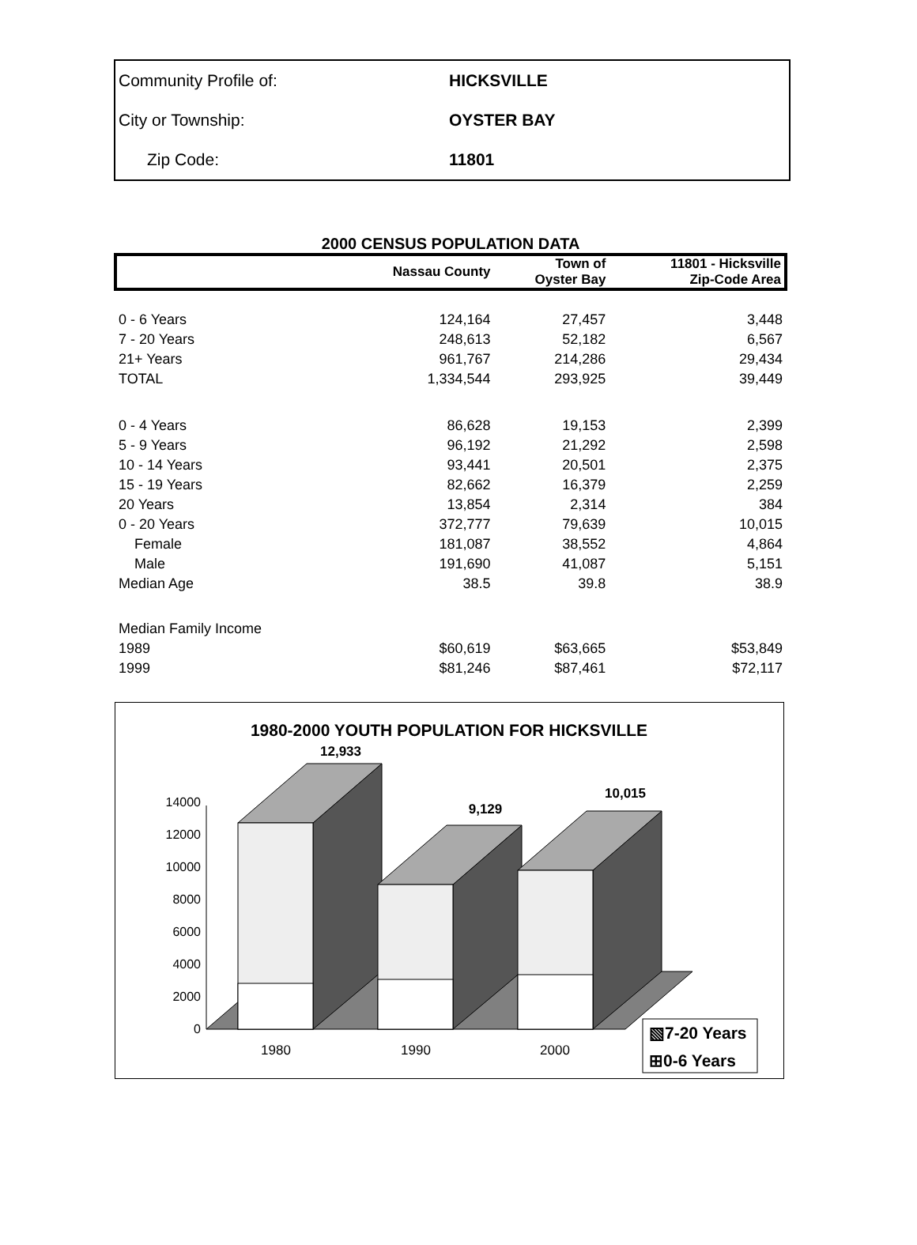| Community Profile of: | HICKSVILLE |
| City or Township: | OYSTER BAY |
| Zip Code: | 11801 |
2000 CENSUS POPULATION DATA
| | Nassau County | Town of Oyster Bay | 11801 - Hicksville Zip-Code Area |
| --- | --- | --- | --- |
| 0 - 6 Years | 124,164 | 27,457 | 3,448 |
| 7 - 20 Years | 248,613 | 52,182 | 6,567 |
| 21+ Years | 961,767 | 214,286 | 29,434 |
| TOTAL | 1,334,544 | 293,925 | 39,449 |
| 0 - 4 Years | 86,628 | 19,153 | 2,399 |
| 5 - 9 Years | 96,192 | 21,292 | 2,598 |
| 10 - 14 Years | 93,441 | 20,501 | 2,375 |
| 15 - 19 Years | 82,662 | 16,379 | 2,259 |
| 20 Years | 13,854 | 2,314 | 384 |
| 0 - 20 Years | 372,777 | 79,639 | 10,015 |
| Female | 181,087 | 38,552 | 4,864 |
| Male | 191,690 | 41,087 | 5,151 |
| Median Age | 38.5 | 39.8 | 38.9 |
| Median Family Income | | | |
| 1989 | $60,619 | $63,665 | $53,849 |
| 1999 | $81,246 | $87,461 | $72,117 |
1980-2000 YOUTH POPULATION FOR HICKSVILLE
0
2000
4000
6000
8000
10000
12000
14000
12,933
9,129
10,015
1980
1990
2000
▧7-20 Years
⊞0-6 Years